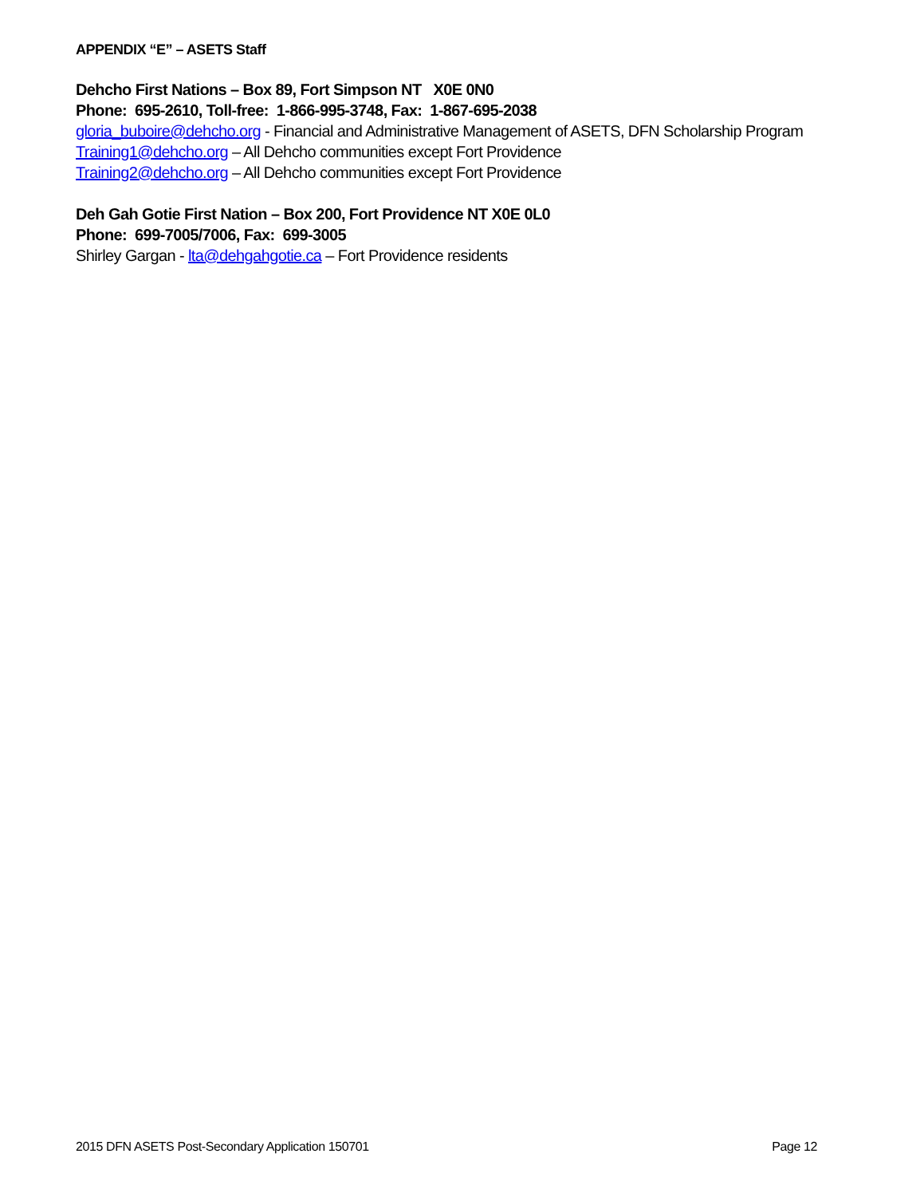APPENDIX “E” – ASETS Staff
Dehcho First Nations – Box 89, Fort Simpson NT X0E 0N0
Phone: 695-2610, Toll-free: 1-866-995-3748, Fax: 1-867-695-2038
gloria_buboire@dehcho.org - Financial and Administrative Management of ASETS, DFN Scholarship Program
Training1@dehcho.org – All Dehcho communities except Fort Providence
Training2@dehcho.org – All Dehcho communities except Fort Providence
Deh Gah Gotie First Nation – Box 200, Fort Providence NT X0E 0L0
Phone: 699-7005/7006, Fax: 699-3005
Shirley Gargan - lta@dehgahgotie.ca – Fort Providence residents
2015 DFN ASETS Post-Secondary Application 150701 Page 12